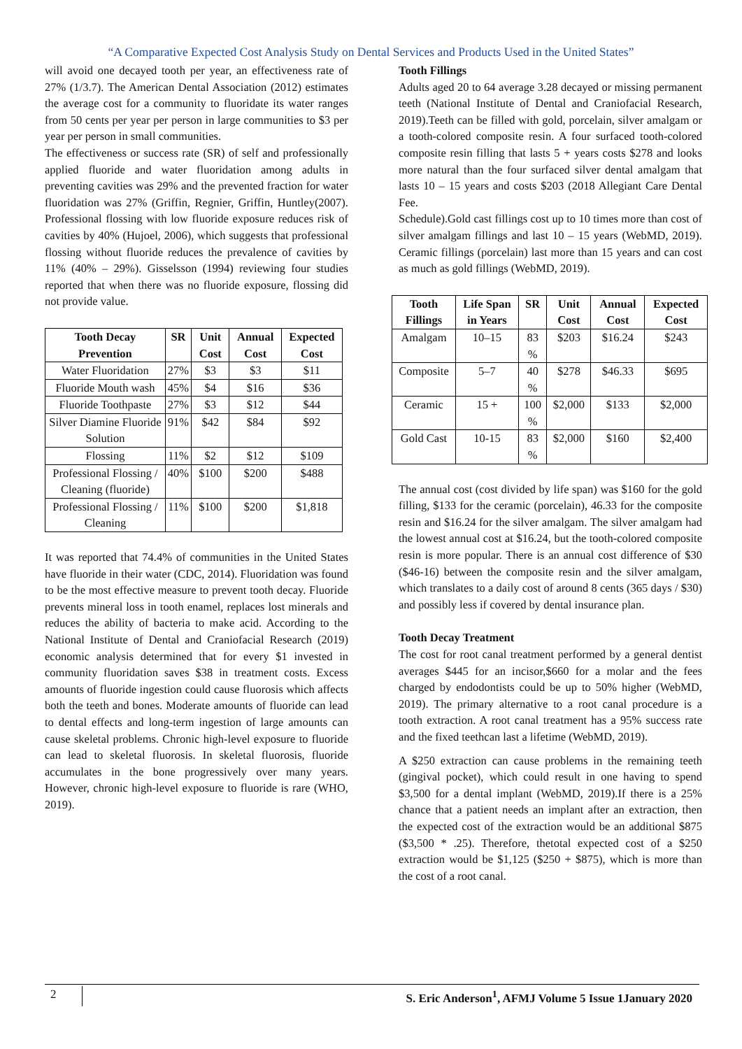“A Comparative Expected Cost Analysis Study on Dental Services and Products Used in the United States”
will avoid one decayed tooth per year, an effectiveness rate of 27% (1/3.7). The American Dental Association (2012) estimates the average cost for a community to fluoridate its water ranges from 50 cents per year per person in large communities to $3 per year per person in small communities.
The effectiveness or success rate (SR) of self and professionally applied fluoride and water fluoridation among adults in preventing cavities was 29% and the prevented fraction for water fluoridation was 27% (Griffin, Regnier, Griffin, Huntley(2007). Professional flossing with low fluoride exposure reduces risk of cavities by 40% (Hujoel, 2006), which suggests that professional flossing without fluoride reduces the prevalence of cavities by 11% (40% – 29%). Gisselsson (1994) reviewing four studies reported that when there was no fluoride exposure, flossing did not provide value.
| Tooth Decay Prevention | SR | Unit Cost | Annual Cost | Expected Cost |
| --- | --- | --- | --- | --- |
| Water Fluoridation | 27% | $3 | $3 | $11 |
| Fluoride Mouth wash | 45% | $4 | $16 | $36 |
| Fluoride Toothpaste | 27% | $3 | $12 | $44 |
| Silver Diamine Fluoride Solution | 91% | $42 | $84 | $92 |
| Flossing | 11% | $2 | $12 | $109 |
| Professional Flossing / Cleaning (fluoride) | 40% | $100 | $200 | $488 |
| Professional Flossing / Cleaning | 11% | $100 | $200 | $1,818 |
It was reported that 74.4% of communities in the United States have fluoride in their water (CDC, 2014). Fluoridation was found to be the most effective measure to prevent tooth decay. Fluoride prevents mineral loss in tooth enamel, replaces lost minerals and reduces the ability of bacteria to make acid. According to the National Institute of Dental and Craniofacial Research (2019) economic analysis determined that for every $1 invested in community fluoridation saves $38 in treatment costs. Excess amounts of fluoride ingestion could cause fluorosis which affects both the teeth and bones. Moderate amounts of fluoride can lead to dental effects and long-term ingestion of large amounts can cause skeletal problems. Chronic high-level exposure to fluoride can lead to skeletal fluorosis. In skeletal fluorosis, fluoride accumulates in the bone progressively over many years. However, chronic high-level exposure to fluoride is rare (WHO, 2019).
Tooth Fillings
Adults aged 20 to 64 average 3.28 decayed or missing permanent teeth (National Institute of Dental and Craniofacial Research, 2019).Teeth can be filled with gold, porcelain, silver amalgam or a tooth-colored composite resin. A four surfaced tooth-colored composite resin filling that lasts 5 + years costs $278 and looks more natural than the four surfaced silver dental amalgam that lasts 10 – 15 years and costs $203 (2018 Allegiant Care Dental Fee.
Schedule).Gold cast fillings cost up to 10 times more than cost of silver amalgam fillings and last 10 – 15 years (WebMD, 2019). Ceramic fillings (porcelain) last more than 15 years and can cost as much as gold fillings (WebMD, 2019).
| Tooth Fillings | Life Span in Years | SR | Unit Cost | Annual Cost | Expected Cost |
| --- | --- | --- | --- | --- | --- |
| Amalgam | 10–15 | 83 % | $203 | $16.24 | $243 |
| Composite | 5–7 | 40 % | $278 | $46.33 | $695 |
| Ceramic | 15 + | 100 % | $2,000 | $133 | $2,000 |
| Gold Cast | 10-15 | 83 % | $2,000 | $160 | $2,400 |
The annual cost (cost divided by life span) was $160 for the gold filling, $133 for the ceramic (porcelain), 46.33 for the composite resin and $16.24 for the silver amalgam. The silver amalgam had the lowest annual cost at $16.24, but the tooth-colored composite resin is more popular. There is an annual cost difference of $30 ($46-16) between the composite resin and the silver amalgam, which translates to a daily cost of around 8 cents (365 days / $30) and possibly less if covered by dental insurance plan.
Tooth Decay Treatment
The cost for root canal treatment performed by a general dentist averages $445 for an incisor,$660 for a molar and the fees charged by endodontists could be up to 50% higher (WebMD, 2019). The primary alternative to a root canal procedure is a tooth extraction. A root canal treatment has a 95% success rate and the fixed teethcan last a lifetime (WebMD, 2019).
A $250 extraction can cause problems in the remaining teeth (gingival pocket), which could result in one having to spend $3,500 for a dental implant (WebMD, 2019).If there is a 25% chance that a patient needs an implant after an extraction, then the expected cost of the extraction would be an additional $875 ($3,500 * .25). Therefore, thetotal expected cost of a $250 extraction would be $1,125 ($250 + $875), which is more than the cost of a root canal.
2 S. Eric Anderson<sup>1</sup>, AFMJ Volume 5 Issue 1January 2020